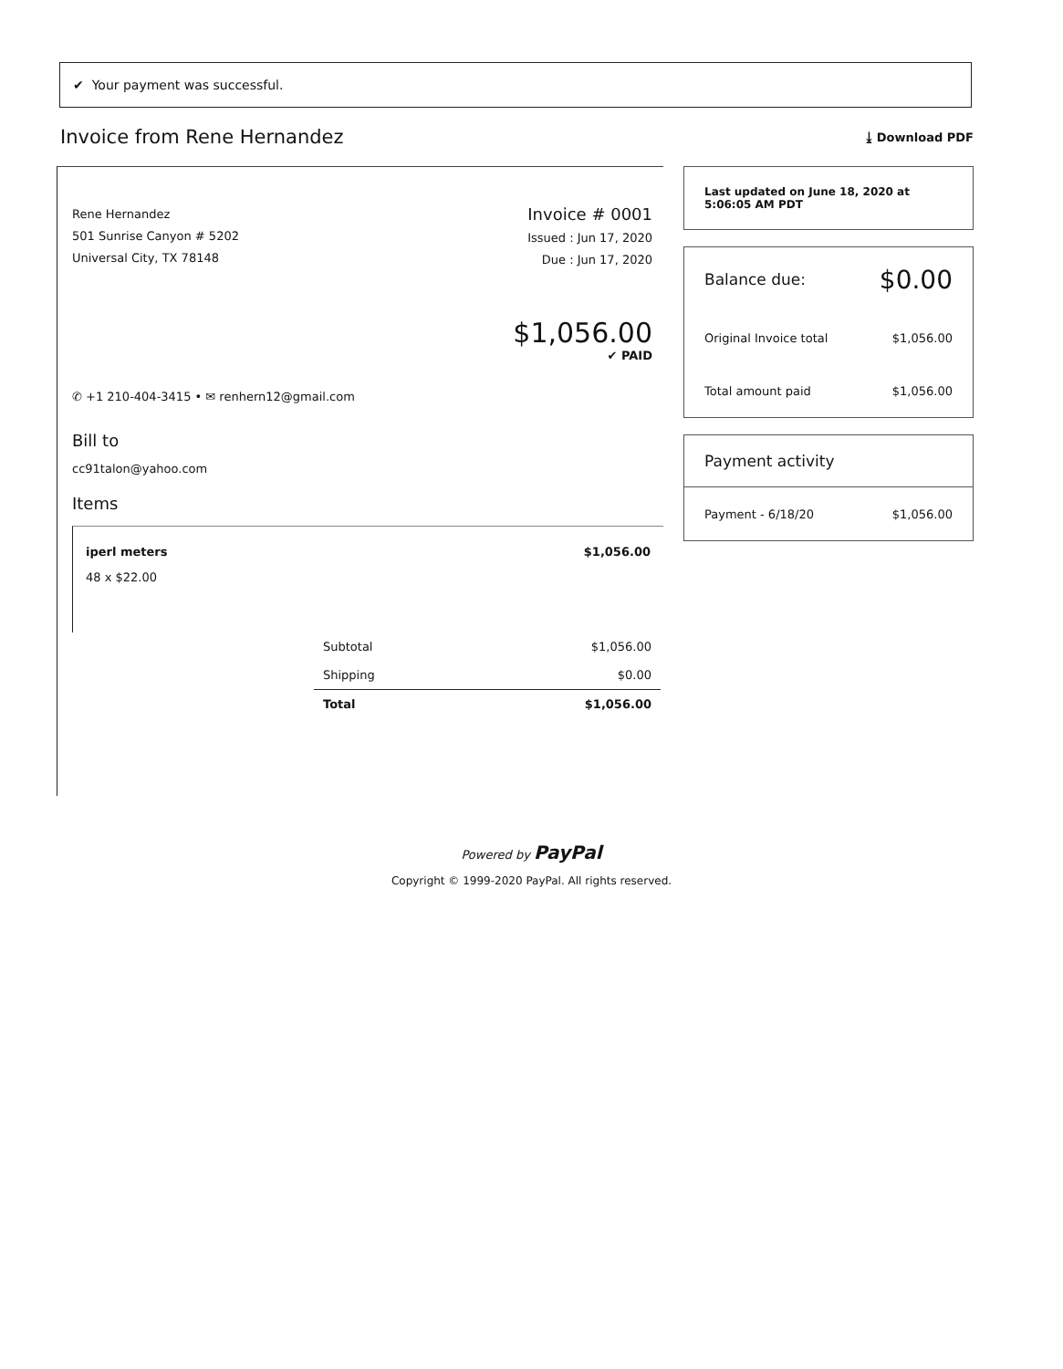✔ Your payment was successful.
Invoice from Rene Hernandez
⤓ Download PDF
Rene Hernandez
501 Sunrise Canyon # 5202
Universal City, TX 78148
Invoice # 0001
Issued : Jun 17, 2020
Due : Jun 17, 2020
$1,056.00
✔ PAID
✆ +1 210-404-3415 • ✉ renhern12@gmail.com
Bill to
cc91talon@yahoo.com
Items
iperl meters
48 x $22.00
$1,056.00
| Subtotal | $1,056.00 |
| Shipping | $0.00 |
| Total | $1,056.00 |
Last updated on June 18, 2020 at 5:06:05 AM PDT
Balance due: $0.00
Original Invoice total $1,056.00
Total amount paid $1,056.00
Payment activity
Payment - 6/18/20 $1,056.00
Powered by PayPal
Copyright © 1999-2020 PayPal. All rights reserved.